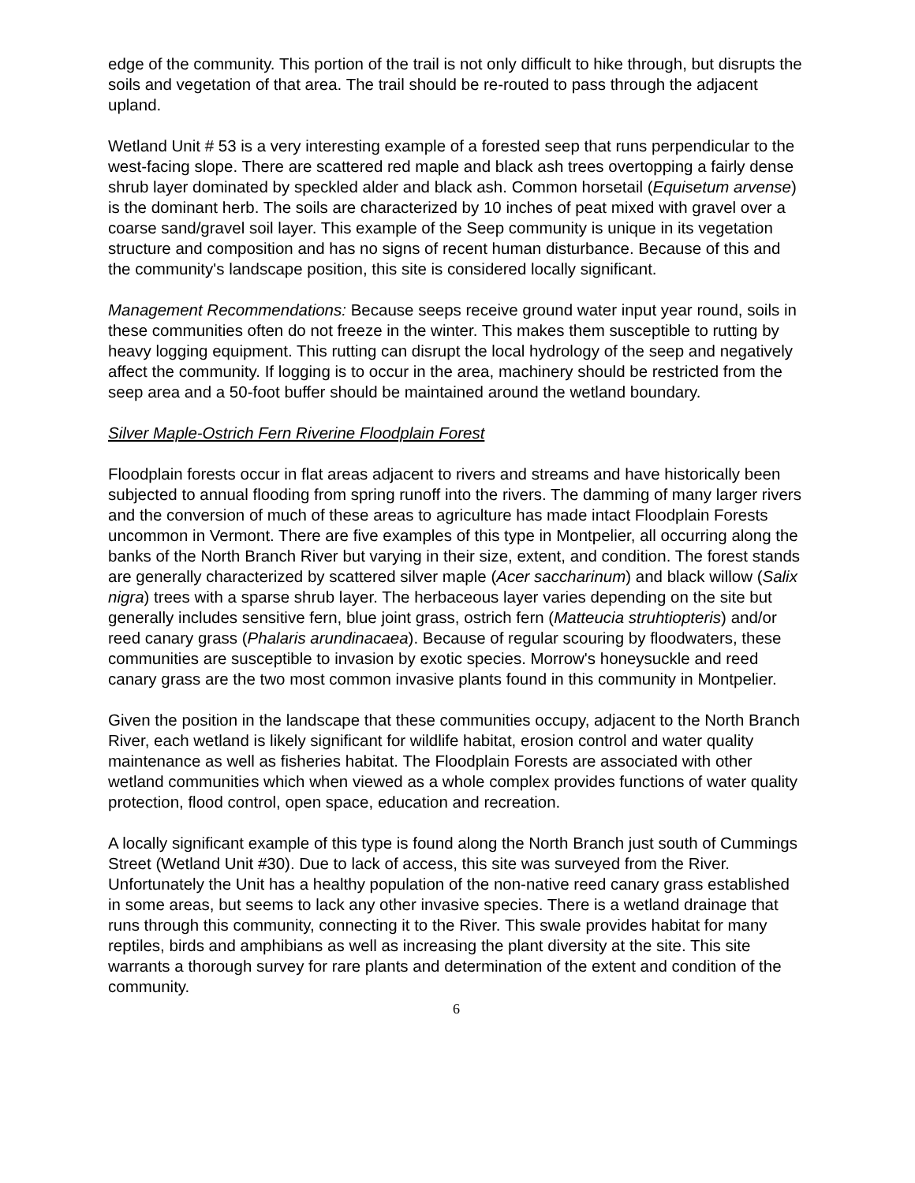edge of the community. This portion of the trail is not only difficult to hike through, but disrupts the soils and vegetation of that area. The trail should be re-routed to pass through the adjacent upland.
Wetland Unit # 53 is a very interesting example of a forested seep that runs perpendicular to the west-facing slope. There are scattered red maple and black ash trees overtopping a fairly dense shrub layer dominated by speckled alder and black ash. Common horsetail (Equisetum arvense) is the dominant herb. The soils are characterized by 10 inches of peat mixed with gravel over a coarse sand/gravel soil layer. This example of the Seep community is unique in its vegetation structure and composition and has no signs of recent human disturbance. Because of this and the community's landscape position, this site is considered locally significant.
Management Recommendations: Because seeps receive ground water input year round, soils in these communities often do not freeze in the winter. This makes them susceptible to rutting by heavy logging equipment. This rutting can disrupt the local hydrology of the seep and negatively affect the community. If logging is to occur in the area, machinery should be restricted from the seep area and a 50-foot buffer should be maintained around the wetland boundary.
Silver Maple-Ostrich Fern Riverine Floodplain Forest
Floodplain forests occur in flat areas adjacent to rivers and streams and have historically been subjected to annual flooding from spring runoff into the rivers. The damming of many larger rivers and the conversion of much of these areas to agriculture has made intact Floodplain Forests uncommon in Vermont. There are five examples of this type in Montpelier, all occurring along the banks of the North Branch River but varying in their size, extent, and condition. The forest stands are generally characterized by scattered silver maple (Acer saccharinum) and black willow (Salix nigra) trees with a sparse shrub layer. The herbaceous layer varies depending on the site but generally includes sensitive fern, blue joint grass, ostrich fern (Matteucia struhtiopteris) and/or reed canary grass (Phalaris arundinacaea). Because of regular scouring by floodwaters, these communities are susceptible to invasion by exotic species. Morrow's honeysuckle and reed canary grass are the two most common invasive plants found in this community in Montpelier.
Given the position in the landscape that these communities occupy, adjacent to the North Branch River, each wetland is likely significant for wildlife habitat, erosion control and water quality maintenance as well as fisheries habitat. The Floodplain Forests are associated with other wetland communities which when viewed as a whole complex provides functions of water quality protection, flood control, open space, education and recreation.
A locally significant example of this type is found along the North Branch just south of Cummings Street (Wetland Unit #30). Due to lack of access, this site was surveyed from the River. Unfortunately the Unit has a healthy population of the non-native reed canary grass established in some areas, but seems to lack any other invasive species. There is a wetland drainage that runs through this community, connecting it to the River. This swale provides habitat for many reptiles, birds and amphibians as well as increasing the plant diversity at the site. This site warrants a thorough survey for rare plants and determination of the extent and condition of the community.
6